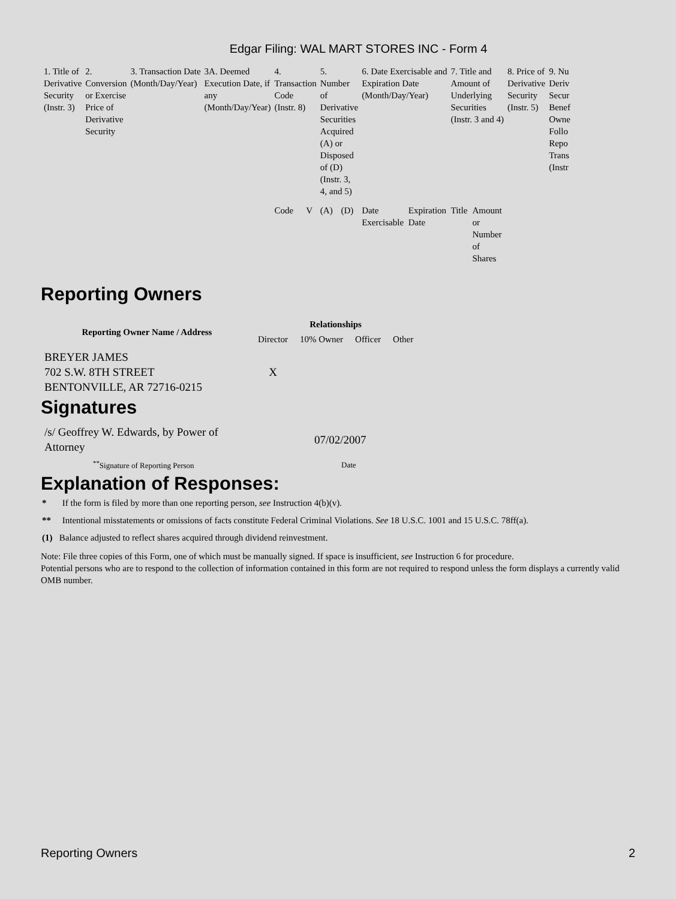Edgar Filing: WAL MART STORES INC - Form 4
| 1. Title of Derivative Security (Instr. 3) | 2. Conversion or Exercise Price of Derivative Security | 3. Transaction Date (Month/Day/Year) | 3A. Deemed Execution Date, if any (Month/Day/Year) | 4. Transaction Code (Instr. 8) | | 5. Number of Derivative Securities Acquired (A) or Disposed of (D) (Instr. 3, 4, and 5) | | 6. Date Exercisable and Expiration Date (Month/Day/Year) | | 7. Title and Amount of Underlying Securities (Instr. 3 and 4) | | 8. Price of Derivative Security (Instr. 5) | 9. Nu Deriv Secur Benef Owne Follo Repo Trans (Instr |
| | | | | Code | V | (A) | (D) | Date Exercisable | Expiration Date | Title | Amount or Number of Shares | | |
Reporting Owners
| Reporting Owner Name / Address | Relationships | | | |
| --- | --- | --- | --- | --- |
| | Director | 10% Owner | Officer | Other |
| BREYER JAMES 702 S.W. 8TH STREET BENTONVILLE, AR 72716-0215 | X | | | |
Signatures
| /s/ Geoffrey W. Edwards, by Power of Attorney | 07/02/2007 |
| <sup>**</sup> Signature of Reporting Person | Date |
Explanation of Responses:
* If the form is filed by more than one reporting person, see Instruction 4(b)(v).
** Intentional misstatements or omissions of facts constitute Federal Criminal Violations. See 18 U.S.C. 1001 and 15 U.S.C. 78ff(a).
(1) Balance adjusted to reflect shares acquired through dividend reinvestment.
Note: File three copies of this Form, one of which must be manually signed. If space is insufficient, see Instruction 6 for procedure.
Potential persons who are to respond to the collection of information contained in this form are not required to respond unless the form displays a currently valid OMB number.
Reporting Owners 2